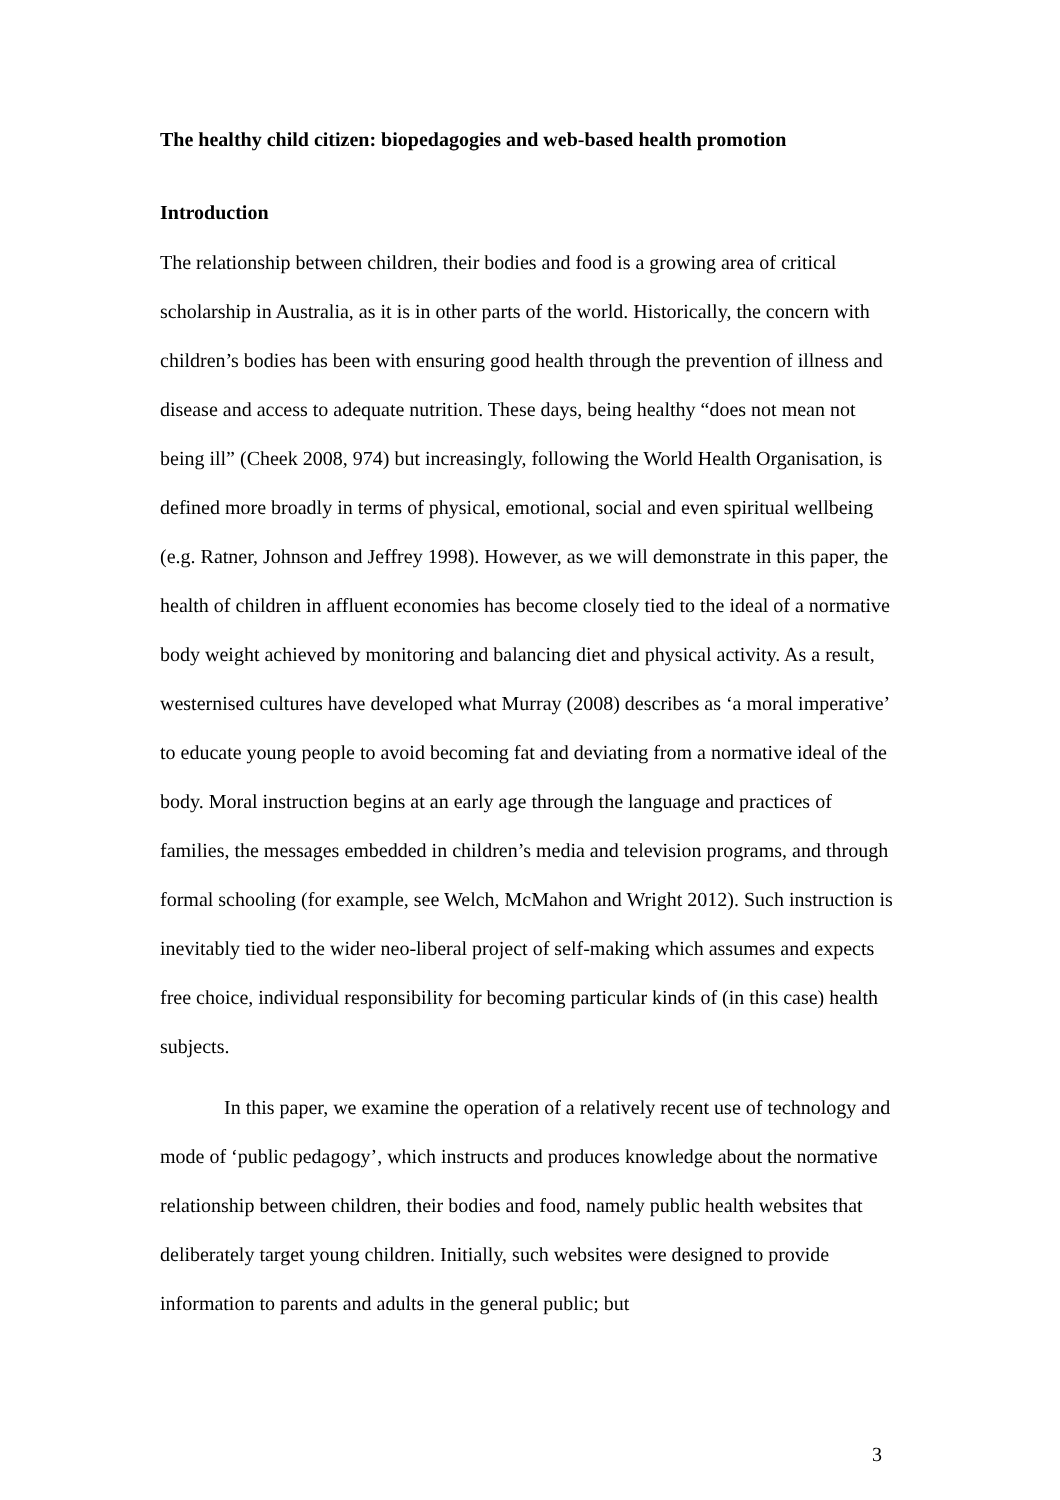The healthy child citizen: biopedagogies and web-based health promotion
Introduction
The relationship between children, their bodies and food is a growing area of critical scholarship in Australia, as it is in other parts of the world. Historically, the concern with children’s bodies has been with ensuring good health through the prevention of illness and disease and access to adequate nutrition. These days, being healthy “does not mean not being ill” (Cheek 2008, 974) but increasingly, following the World Health Organisation, is defined more broadly in terms of physical, emotional, social and even spiritual wellbeing (e.g. Ratner, Johnson and Jeffrey 1998). However, as we will demonstrate in this paper, the health of children in affluent economies has become closely tied to the ideal of a normative body weight achieved by monitoring and balancing diet and physical activity. As a result, westernised cultures have developed what Murray (2008) describes as ‘a moral imperative’ to educate young people to avoid becoming fat and deviating from a normative ideal of the body. Moral instruction begins at an early age through the language and practices of families, the messages embedded in children’s media and television programs, and through formal schooling (for example, see Welch, McMahon and Wright 2012). Such instruction is inevitably tied to the wider neo-liberal project of self-making which assumes and expects free choice, individual responsibility for becoming particular kinds of (in this case) health subjects.
In this paper, we examine the operation of a relatively recent use of technology and mode of ‘public pedagogy’, which instructs and produces knowledge about the normative relationship between children, their bodies and food, namely public health websites that deliberately target young children. Initially, such websites were designed to provide information to parents and adults in the general public; but
3